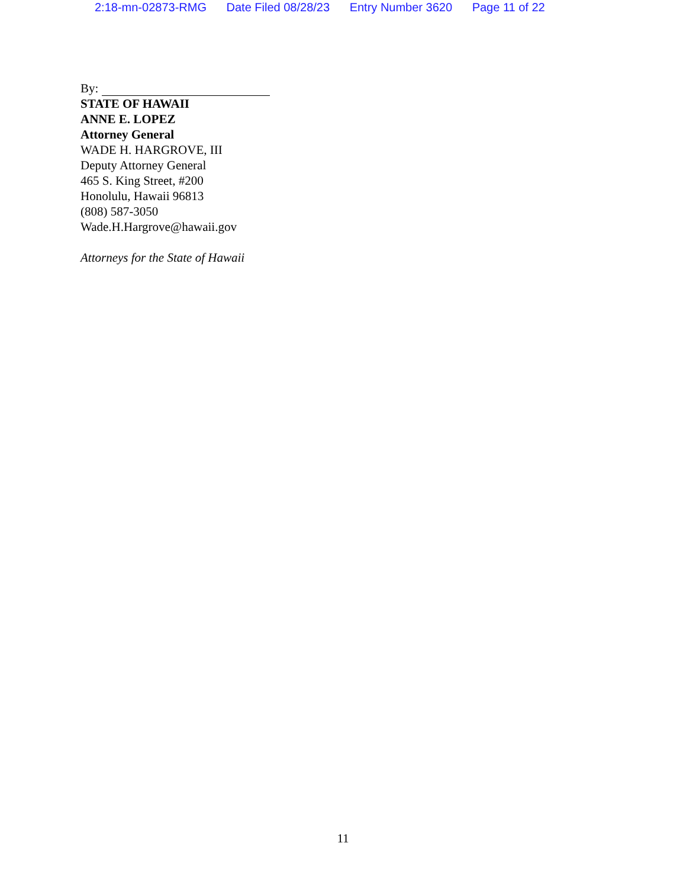2:18-mn-02873-RMG Date Filed 08/28/23 Entry Number 3620 Page 11 of 22
By:
STATE OF HAWAII
ANNE E. LOPEZ
Attorney General
WADE H. HARGROVE, III
Deputy Attorney General
465 S. King Street, #200
Honolulu, Hawaii 96813
(808) 587-3050
Wade.H.Hargrove@hawaii.gov
Attorneys for the State of Hawaii
11